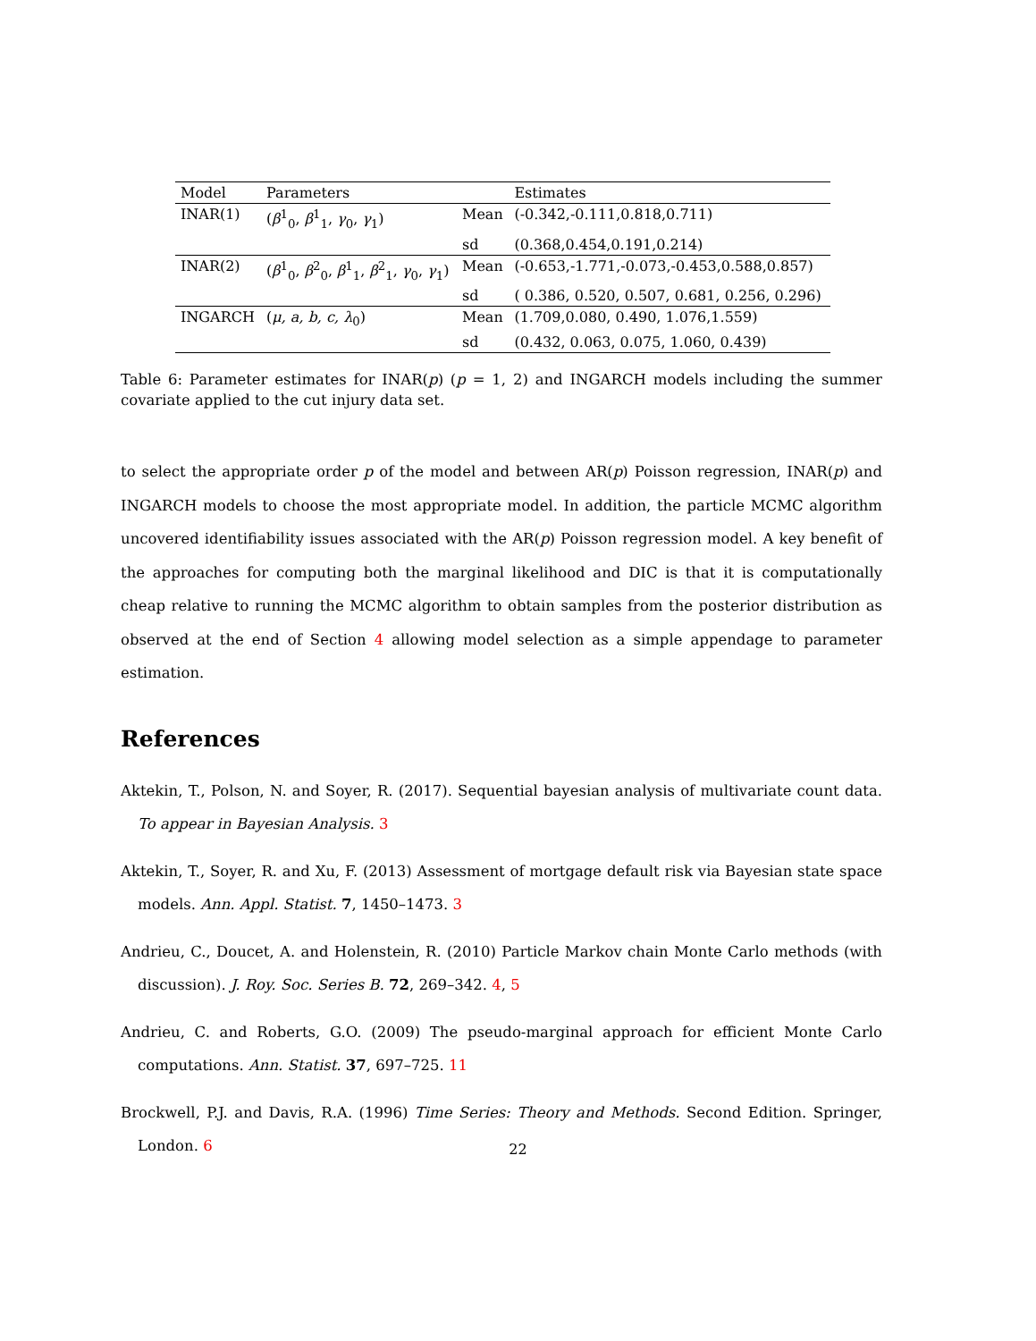| Model | Parameters | | Estimates |
| --- | --- | --- | --- |
| INAR(1) | ( β<sup>1</sup><sub>0</sub>, β<sup>1</sup><sub>1</sub>, γ<sub>0</sub>, γ<sub>1</sub>) | Mean | (-0.342,-0.111,0.818,0.711) |
| | | sd | (0.368,0.454,0.191,0.214) |
| INAR(2) | ( β<sup>1</sup><sub>0</sub>, β<sup>2</sup><sub>0</sub>, β<sup>1</sup><sub>1</sub>, β<sup>2</sup><sub>1</sub>, γ<sub>0</sub>, γ<sub>1</sub>) | Mean | (-0.653,-1.771,-0.073,-0.453,0.588,0.857) |
| | | sd | ( 0.386, 0.520, 0.507, 0.681, 0.256, 0.296) |
| INGARCH | ( μ, a, b, c, λ<sub>0</sub>) | Mean | (1.709,0.080, 0.490, 1.076,1.559) |
| | | sd | (0.432, 0.063, 0.075, 1.060, 0.439) |
Table 6: Parameter estimates for INAR(p) (p = 1, 2) and INGARCH models including the summer covariate applied to the cut injury data set.
to select the appropriate order p of the model and between AR(p) Poisson regression, INAR(p) and INGARCH models to choose the most appropriate model. In addition, the particle MCMC algorithm uncovered identifiability issues associated with the AR(p) Poisson regression model. A key benefit of the approaches for computing both the marginal likelihood and DIC is that it is computationally cheap relative to running the MCMC algorithm to obtain samples from the posterior distribution as observed at the end of Section 4 allowing model selection as a simple appendage to parameter estimation.
References
Aktekin, T., Polson, N. and Soyer, R. (2017). Sequential bayesian analysis of multivariate count data. To appear in Bayesian Analysis. 3
Aktekin, T., Soyer, R. and Xu, F. (2013) Assessment of mortgage default risk via Bayesian state space models. Ann. Appl. Statist. 7, 1450–1473. 3
Andrieu, C., Doucet, A. and Holenstein, R. (2010) Particle Markov chain Monte Carlo methods (with discussion). J. Roy. Soc. Series B. 72, 269–342. 4, 5
Andrieu, C. and Roberts, G.O. (2009) The pseudo-marginal approach for efficient Monte Carlo computations. Ann. Statist. 37, 697–725. 11
Brockwell, P.J. and Davis, R.A. (1996) Time Series: Theory and Methods. Second Edition. Springer, London. 6
22